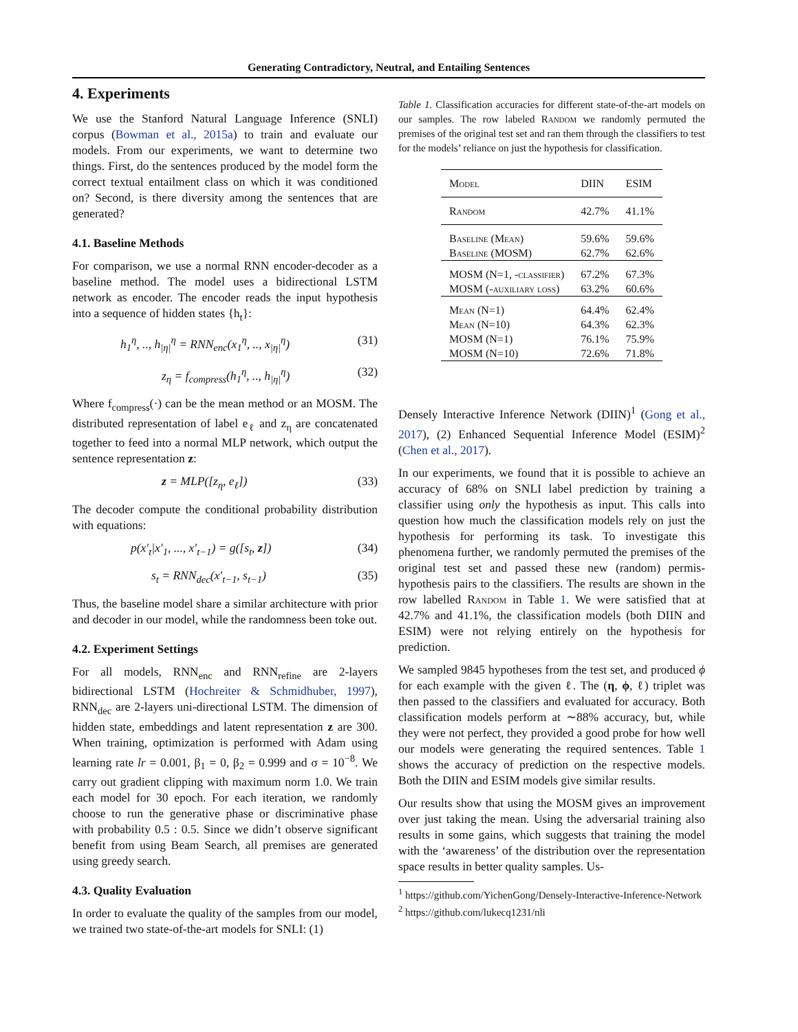Generating Contradictory, Neutral, and Entailing Sentences
4. Experiments
We use the Stanford Natural Language Inference (SNLI) corpus (Bowman et al., 2015a) to train and evaluate our models. From our experiments, we want to determine two things. First, do the sentences produced by the model form the correct textual entailment class on which it was conditioned on? Second, is there diversity among the sentences that are generated?
4.1. Baseline Methods
For comparison, we use a normal RNN encoder-decoder as a baseline method. The model uses a bidirectional LSTM network as encoder. The encoder reads the input hypothesis into a sequence of hidden states {h<sub>t</sub>}:
h<sub>1</sub><sup>η</sup>, .., h<sub>|η|</sub><sup>η</sup> = RNN<sub>enc</sub>(x<sub>1</sub><sup>η</sup>, .., x<sub>|η|</sub><sup>η</sup>) (31)
z<sub>η</sub> = f<sub>compress</sub>(h<sub>1</sub><sup>η</sup>, .., h<sub>|η|</sub><sup>η</sup>) (32)
Where f<sub>compress</sub>(·) can be the mean method or an MOSM. The distributed representation of label e<sub>ℓ</sub> and z<sub>η</sub> are concatenated together to feed into a normal MLP network, which output the sentence representation z:
z = MLP([z<sub>η</sub>, e<sub>ℓ</sub>]) (33)
The decoder compute the conditional probability distribution with equations:
p(x′<sub>t</sub>|x′<sub>1</sub>, ..., x′<sub>t−1</sub>) = g([s<sub>t</sub>, z]) (34)
s<sub>t</sub> = RNN<sub>dec</sub>(x′<sub>t−1</sub>, s<sub>t−1</sub>) (35)
Thus, the baseline model share a similar architecture with prior and decoder in our model, while the randomness been toke out.
4.2. Experiment Settings
For all models, RNN<sub>enc</sub> and RNN<sub>refine</sub> are 2-layers bidirectional LSTM (Hochreiter & Schmidhuber, 1997), RNN<sub>dec</sub> are 2-layers uni-directional LSTM. The dimension of hidden state, embeddings and latent representation z are 300. When training, optimization is performed with Adam using learning rate lr = 0.001, β<sub>1</sub> = 0, β<sub>2</sub> = 0.999 and σ = 10<sup>−8</sup>. We carry out gradient clipping with maximum norm 1.0. We train each model for 30 epoch. For each iteration, we randomly choose to run the generative phase or discriminative phase with probability 0.5 : 0.5. Since we didn’t observe significant benefit from using Beam Search, all premises are generated using greedy search.
4.3. Quality Evaluation
In order to evaluate the quality of the samples from our model, we trained two state-of-the-art models for SNLI: (1)
Table 1. Classification accuracies for different state-of-the-art models on our samples. The row labeled Random we randomly permuted the premises of the original test set and ran them through the classifiers to test for the models’ reliance on just the hypothesis for classification.
| Model | DIIN | ESIM |
| --- | --- | --- |
| Random | 42.7% | 41.1% |
| Baseline (Mean) | 59.6% | 59.6% |
| Baseline (MOSM) | 62.7% | 62.6% |
| MOSM (N=1, -classifier) | 67.2% | 67.3% |
| MOSM (-auxiliary loss) | 63.2% | 60.6% |
| Mean (N=1) | 64.4% | 62.4% |
| Mean (N=10) | 64.3% | 62.3% |
| MOSM (N=1) | 76.1% | 75.9% |
| MOSM (N=10) | 72.6% | 71.8% |
Densely Interactive Inference Network (DIIN)<sup>1</sup> (Gong et al., 2017), (2) Enhanced Sequential Inference Model (ESIM)<sup>2</sup> (Chen et al., 2017).
In our experiments, we found that it is possible to achieve an accuracy of 68% on SNLI label prediction by training a classifier using only the hypothesis as input. This calls into question how much the classification models rely on just the hypothesis for performing its task. To investigate this phenomena further, we randomly permuted the premises of the original test set and passed these new (random) permis-hypothesis pairs to the classifiers. The results are shown in the row labelled Random in Table 1. We were satisfied that at 42.7% and 41.1%, the classification models (both DIIN and ESIM) were not relying entirely on the hypothesis for prediction.
We sampled 9845 hypotheses from the test set, and produced ϕ for each example with the given ℓ. The (η, ϕ, ℓ) triplet was then passed to the classifiers and evaluated for accuracy. Both classification models perform at ∼88% accuracy, but, while they were not perfect, they provided a good probe for how well our models were generating the required sentences. Table 1 shows the accuracy of prediction on the respective models. Both the DIIN and ESIM models give similar results.
Our results show that using the MOSM gives an improvement over just taking the mean. Using the adversarial training also results in some gains, which suggests that training the model with the ‘awareness’ of the distribution over the representation space results in better quality samples. Us-
<sup>1</sup> https://github.com/YichenGong/Densely-Interactive-Inference-Network
<sup>2</sup> https://github.com/lukecq1231/nli